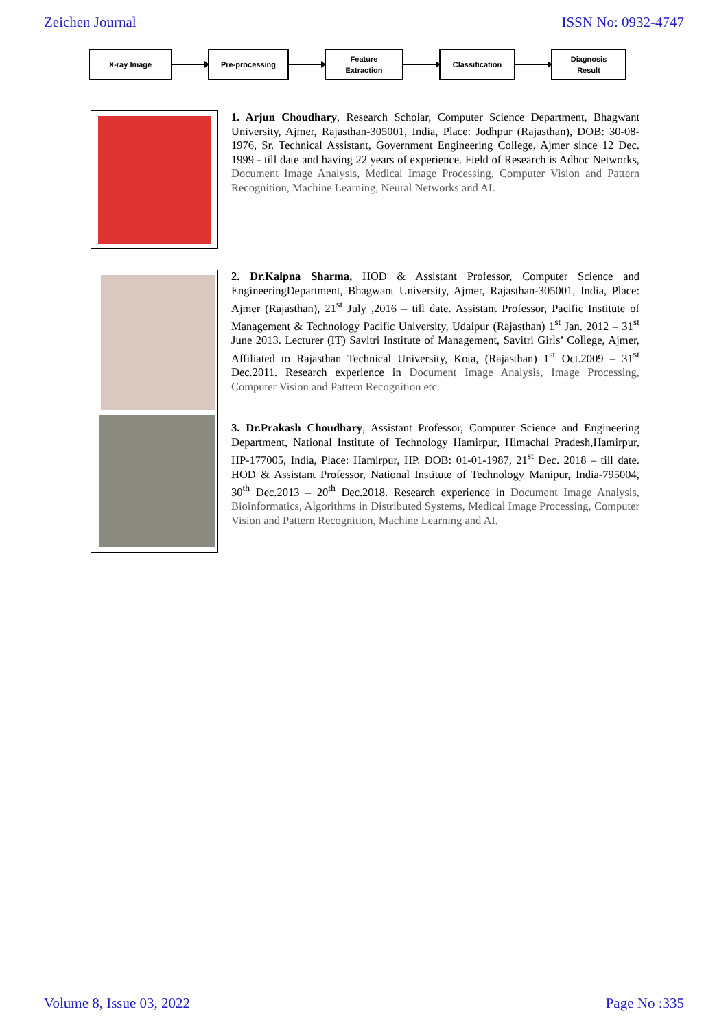Zeichen Journal ISSN No: 0932-4747
X-ray Image Pre-processing
Feature
Extraction
Classification
Diagnosis
Result
1. Arjun Choudhary, Research Scholar, Computer Science Department, Bhagwant University, Ajmer, Rajasthan-305001, India, Place: Jodhpur (Rajasthan), DOB: 30-08-1976, Sr. Technical Assistant, Government Engineering College, Ajmer since 12 Dec. 1999 - till date and having 22 years of experience. Field of Research is Adhoc Networks, Document Image Analysis, Medical Image Processing, Computer Vision and Pattern Recognition, Machine Learning, Neural Networks and AI.
2. Dr.Kalpna Sharma, HOD & Assistant Professor, Computer Science and EngineeringDepartment, Bhagwant University, Ajmer, Rajasthan-305001, India, Place: Ajmer (Rajasthan), 21<sup>st</sup> July ,2016 – till date. Assistant Professor, Pacific Institute of Management & Technology Pacific University, Udaipur (Rajasthan) 1<sup>st</sup> Jan. 2012 – 31<sup>st</sup> June 2013. Lecturer (IT) Savitri Institute of Management, Savitri Girls’ College, Ajmer, Affiliated to Rajasthan Technical University, Kota, (Rajasthan) 1<sup>st</sup> Oct.2009 – 31<sup>st</sup> Dec.2011. Research experience in Document Image Analysis, Image Processing, Computer Vision and Pattern Recognition etc.
3. Dr.Prakash Choudhary, Assistant Professor, Computer Science and Engineering Department, National Institute of Technology Hamirpur, Himachal Pradesh,Hamirpur, HP-177005, India, Place: Hamirpur, HP. DOB: 01-01-1987, 21<sup>st</sup> Dec. 2018 – till date. HOD & Assistant Professor, National Institute of Technology Manipur, India-795004, 30<sup>th</sup> Dec.2013 – 20<sup>th</sup> Dec.2018. Research experience in Document Image Analysis, Bioinformatics, Algorithms in Distributed Systems, Medical Image Processing, Computer Vision and Pattern Recognition, Machine Learning and AI.
Volume 8, Issue 03, 2022 Page No :335